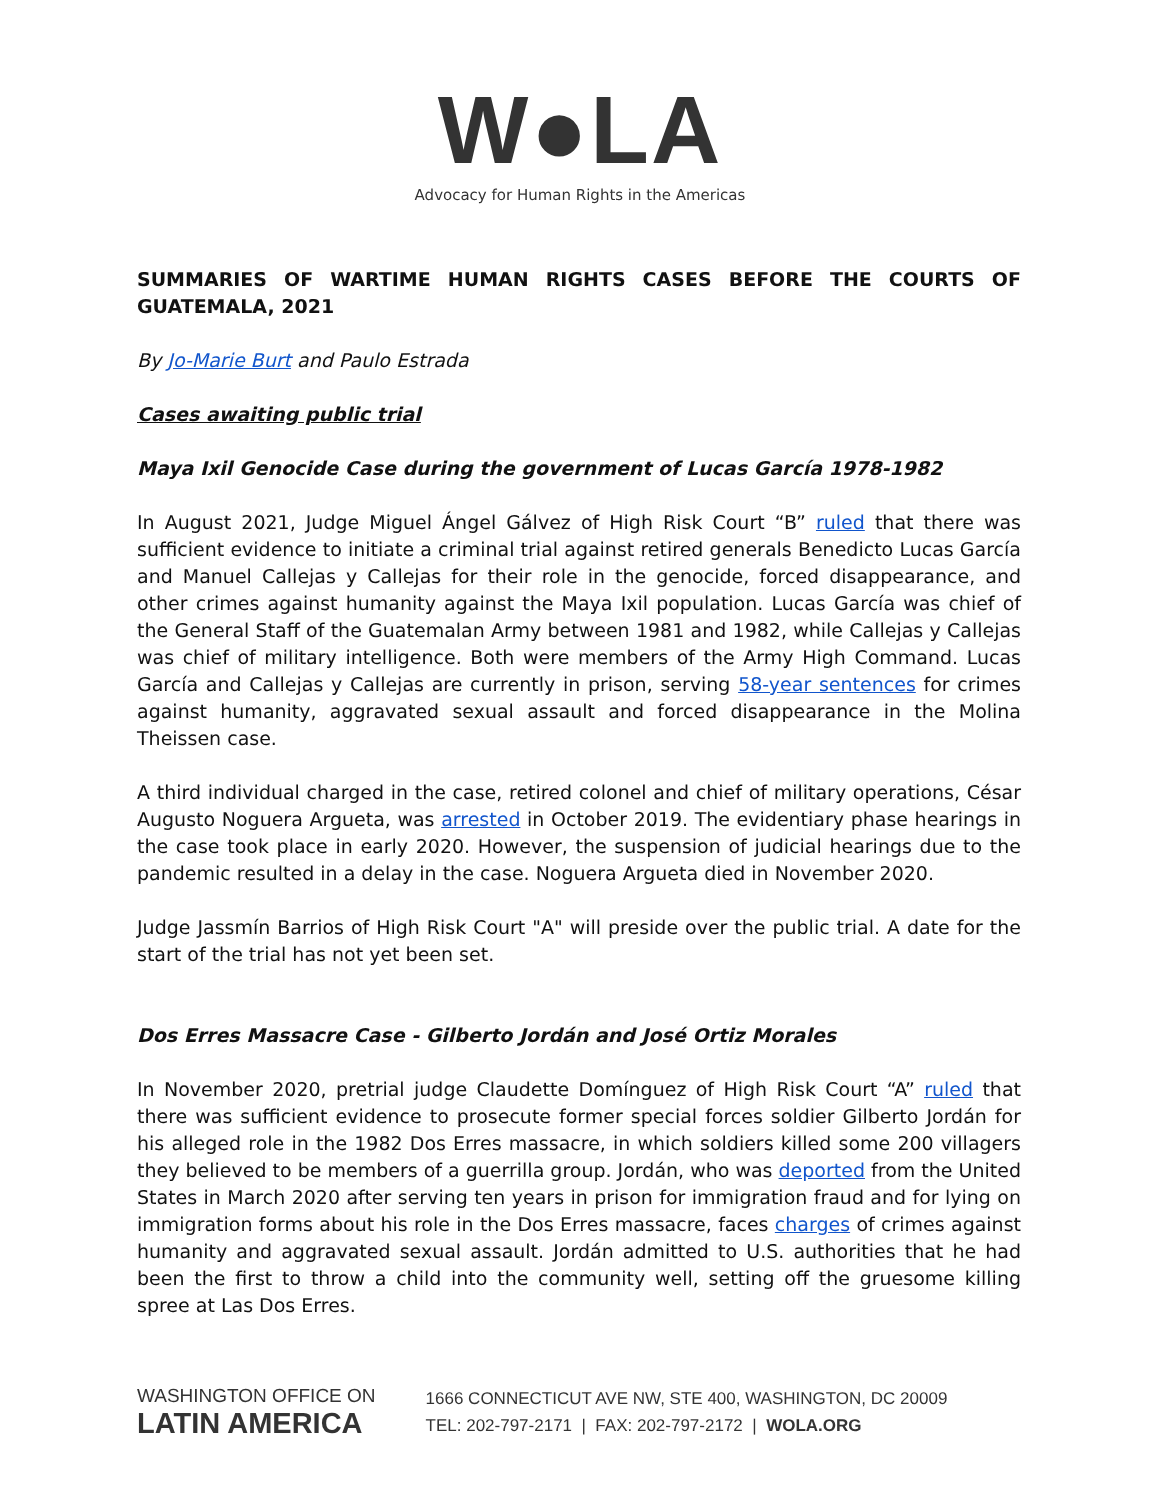W●LA
Advocacy for Human Rights in the Americas
SUMMARIES OF WARTIME HUMAN RIGHTS CASES BEFORE THE COURTS OF GUATEMALA, 2021
By Jo-Marie Burt and Paulo Estrada
Cases awaiting public trial
Maya Ixil Genocide Case during the government of Lucas García 1978-1982
In August 2021, Judge Miguel Ángel Gálvez of High Risk Court “B” ruled that there was sufficient evidence to initiate a criminal trial against retired generals Benedicto Lucas García and Manuel Callejas y Callejas for their role in the genocide, forced disappearance, and other crimes against humanity against the Maya Ixil population. Lucas García was chief of the General Staff of the Guatemalan Army between 1981 and 1982, while Callejas y Callejas was chief of military intelligence. Both were members of the Army High Command. Lucas García and Callejas y Callejas are currently in prison, serving 58-year sentences for crimes against humanity, aggravated sexual assault and forced disappearance in the Molina Theissen case.
A third individual charged in the case, retired colonel and chief of military operations, César Augusto Noguera Argueta, was arrested in October 2019. The evidentiary phase hearings in the case took place in early 2020. However, the suspension of judicial hearings due to the pandemic resulted in a delay in the case. Noguera Argueta died in November 2020.
Judge Jassmín Barrios of High Risk Court "A" will preside over the public trial. A date for the start of the trial has not yet been set.
Dos Erres Massacre Case - Gilberto Jordán and José Ortiz Morales
In November 2020, pretrial judge Claudette Domínguez of High Risk Court “A” ruled that there was sufficient evidence to prosecute former special forces soldier Gilberto Jordán for his alleged role in the 1982 Dos Erres massacre, in which soldiers killed some 200 villagers they believed to be members of a guerrilla group. Jordán, who was deported from the United States in March 2020 after serving ten years in prison for immigration fraud and for lying on immigration forms about his role in the Dos Erres massacre, faces charges of crimes against humanity and aggravated sexual assault. Jordán admitted to U.S. authorities that he had been the first to throw a child into the community well, setting off the gruesome killing spree at Las Dos Erres.
WASHINGTON OFFICE ON
LATIN AMERICA
1666 CONNECTICUT AVE NW, STE 400, WASHINGTON, DC 20009
TEL: 202-797-2171 | FAX: 202-797-2172 | WOLA.ORG